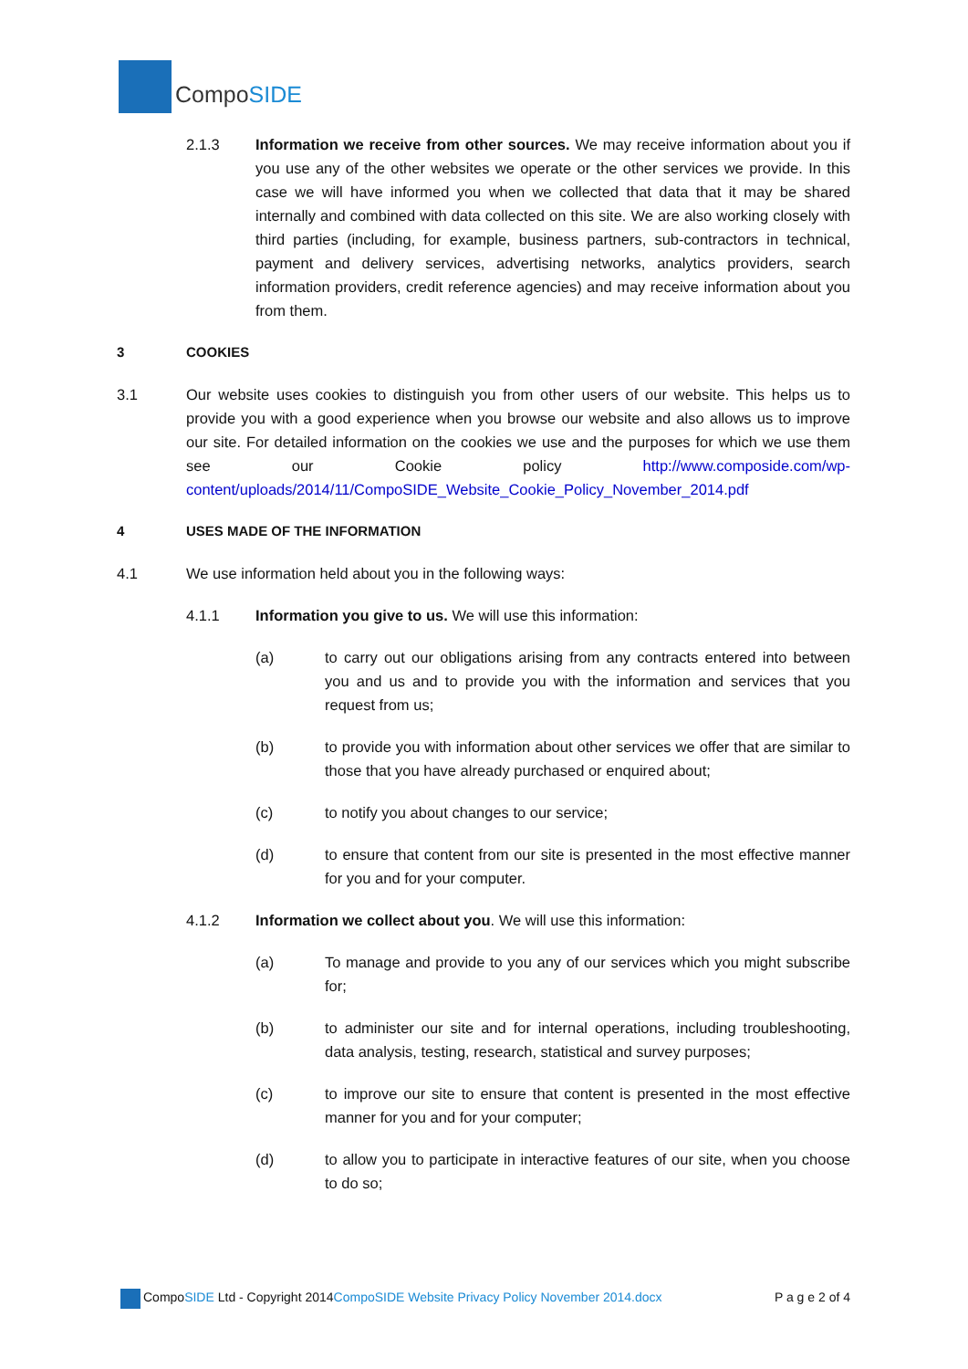Compo SIDE
2.1.3 Information we receive from other sources. We may receive information about you if you use any of the other websites we operate or the other services we provide. In this case we will have informed you when we collected that data that it may be shared internally and combined with data collected on this site. We are also working closely with third parties (including, for example, business partners, sub-contractors in technical, payment and delivery services, advertising networks, analytics providers, search information providers, credit reference agencies) and may receive information about you from them.
3 COOKIES
3.1 Our website uses cookies to distinguish you from other users of our website. This helps us to provide you with a good experience when you browse our website and also allows us to improve our site. For detailed information on the cookies we use and the purposes for which we use them see our Cookie policy http://www.composide.com/wp-content/uploads/2014/11/CompoSIDE_Website_Cookie_Policy_November_2014.pdf
4 USES MADE OF THE INFORMATION
4.1 We use information held about you in the following ways:
4.1.1 Information you give to us. We will use this information:
(a) to carry out our obligations arising from any contracts entered into between you and us and to provide you with the information and services that you request from us;
(b) to provide you with information about other services we offer that are similar to those that you have already purchased or enquired about;
(c) to notify you about changes to our service;
(d) to ensure that content from our site is presented in the most effective manner for you and for your computer.
4.1.2 Information we collect about you. We will use this information:
(a) To manage and provide to you any of our services which you might subscribe for;
(b) to administer our site and for internal operations, including troubleshooting, data analysis, testing, research, statistical and survey purposes;
(c) to improve our site to ensure that content is presented in the most effective manner for you and for your computer;
(d) to allow you to participate in interactive features of our site, when you choose to do so;
CompoSIDE Ltd - Copyright 2014CompoSIDE Website Privacy Policy November 2014.docx
P a g e 2 of 4